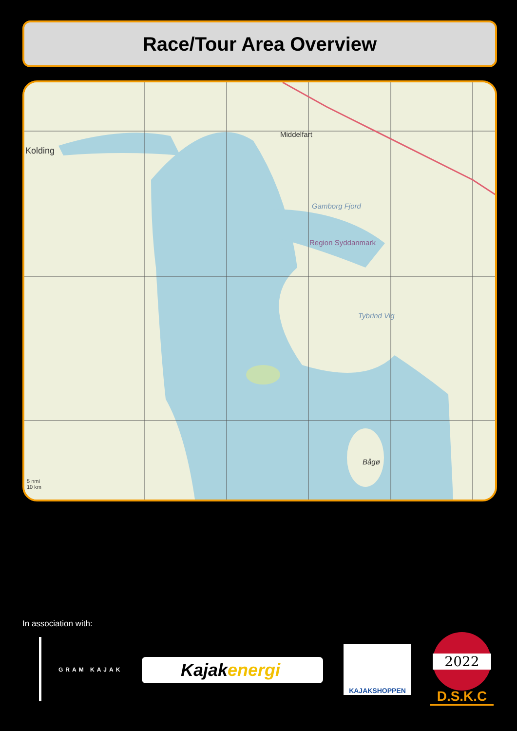Race/Tour Area Overview
Kolding
Middelfart
Region Syddanmark
Gamborg Fjord
Tybrind Vig
Bågø
5 nmi
10 km
In association with:
GRAM KAJAK Kajakenergi
KAJAKSHOPPEN
2022
D.S.K.C